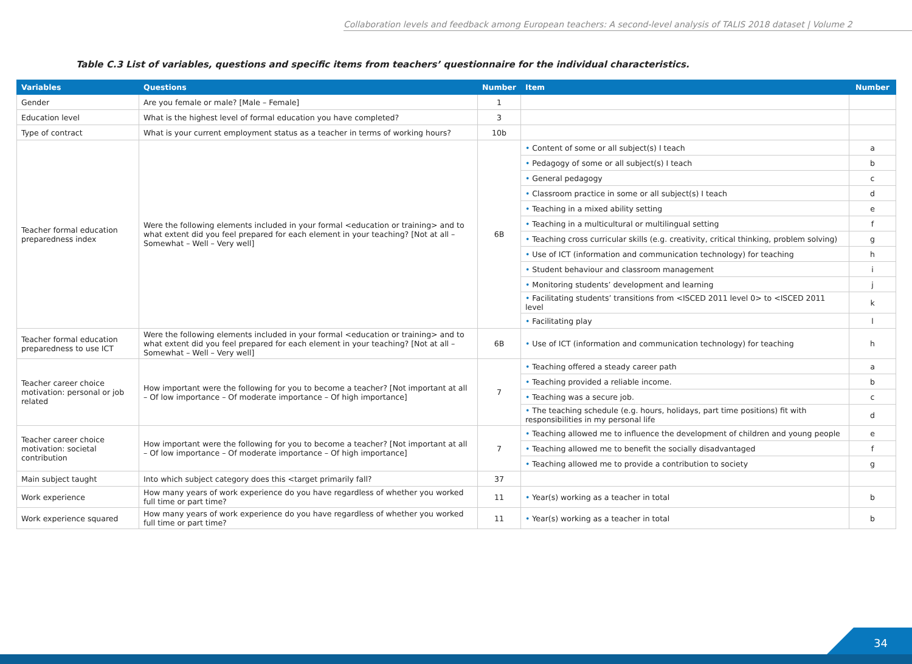Collaboration levels and feedback among European teachers: A second-level analysis of TALIS 2018 dataset | Volume 2
Table C.3 List of variables, questions and specific items from teachers’ questionnaire for the individual characteristics.
| Variables | Questions | Number | Item | Number |
| --- | --- | --- | --- | --- |
| Gender | Are you female or male? [Male – Female] | 1 | | |
| Education level | What is the highest level of formal education you have completed? | 3 | | |
| Type of contract | What is your current employment status as a teacher in terms of working hours? | 10b | | |
| Teacher formal education preparedness index | Were the following elements included in your formal <education or training> and to what extent did you feel prepared for each element in your teaching? [Not at all – Somewhat – Well – Very well] | 6B | • Content of some or all subject(s) I teach | a |
| | | | • Pedagogy of some or all subject(s) I teach | b |
| | | | • General pedagogy | c |
| | | | • Classroom practice in some or all subject(s) I teach | d |
| | | | • Teaching in a mixed ability setting | e |
| | | | • Teaching in a multicultural or multilingual setting | f |
| | | | • Teaching cross curricular skills (e.g. creativity, critical thinking, problem solving) | g |
| | | | • Use of ICT (information and communication technology) for teaching | h |
| | | | • Student behaviour and classroom management | i |
| | | | • Monitoring students’ development and learning | j |
| | | | • Facilitating students’ transitions from <ISCED 2011 level 0> to <ISCED 2011 level | k |
| | | | • Facilitating play | l |
| Teacher formal education preparedness to use ICT | Were the following elements included in your formal <education or training> and to what extent did you feel prepared for each element in your teaching? [Not at all – Somewhat – Well – Very well] | 6B | • Use of ICT (information and communication technology) for teaching | h |
| Teacher career choice motivation: personal or job related | How important were the following for you to become a teacher? [Not important at all – Of low importance – Of moderate importance – Of high importance] | 7 | • Teaching offered a steady career path | a |
| | | | • Teaching provided a reliable income. | b |
| | | | • Teaching was a secure job. | c |
| | | | • The teaching schedule (e.g. hours, holidays, part time positions) fit with responsibilities in my personal life | d |
| Teacher career choice motivation: societal contribution | How important were the following for you to become a teacher? [Not important at all – Of low importance – Of moderate importance – Of high importance] | 7 | • Teaching allowed me to influence the development of children and young people | e |
| | | | • Teaching allowed me to benefit the socially disadvantaged | f |
| | | | • Teaching allowed me to provide a contribution to society | g |
| Main subject taught | Into which subject category does this <target primarily fall? | 37 | | |
| Work experience | How many years of work experience do you have regardless of whether you worked full time or part time? | 11 | • Year(s) working as a teacher in total | b |
| Work experience squared | How many years of work experience do you have regardless of whether you worked full time or part time? | 11 | • Year(s) working as a teacher in total | b |
34